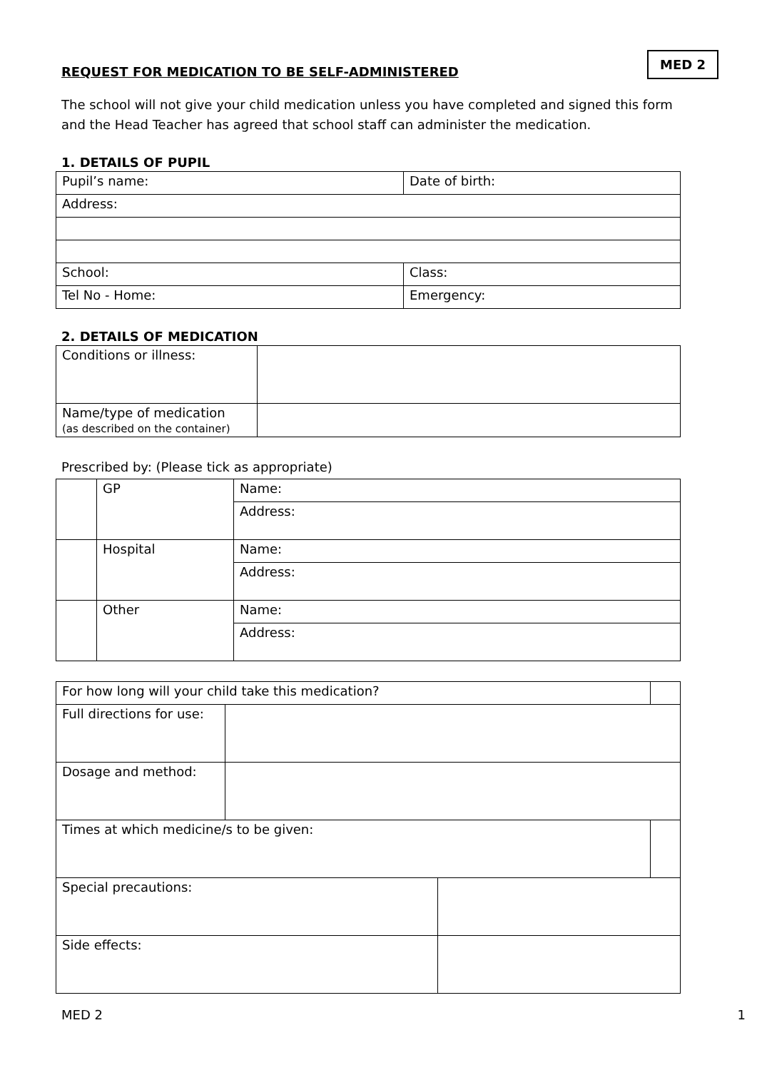REQUEST FOR MEDICATION TO BE SELF-ADMINISTERED
MED 2
The school will not give your child medication unless you have completed and signed this form and the Head Teacher has agreed that school staff can administer the medication.
1. DETAILS OF PUPIL
| Pupil’s name: | Date of birth: |
| Address: | |
| School: | Class: |
| Tel No - Home: | Emergency: |
2. DETAILS OF MEDICATION
| Conditions or illness: | |
| Name/type of medication (as described on the container) | |
Prescribed by: (Please tick as appropriate)
| | GP | Name: |
| | | Address: |
| | Hospital | Name: |
| | | Address: |
| | Other | Name: |
| | | Address: |
| For how long will your child take this medication? | | | |
| Full directions for use: | | | |
| Dosage and method: | | | |
| Times at which medicine/s to be given: | | | |
| Special precautions: | | | |
| Side effects: | | | |
MED 2 1